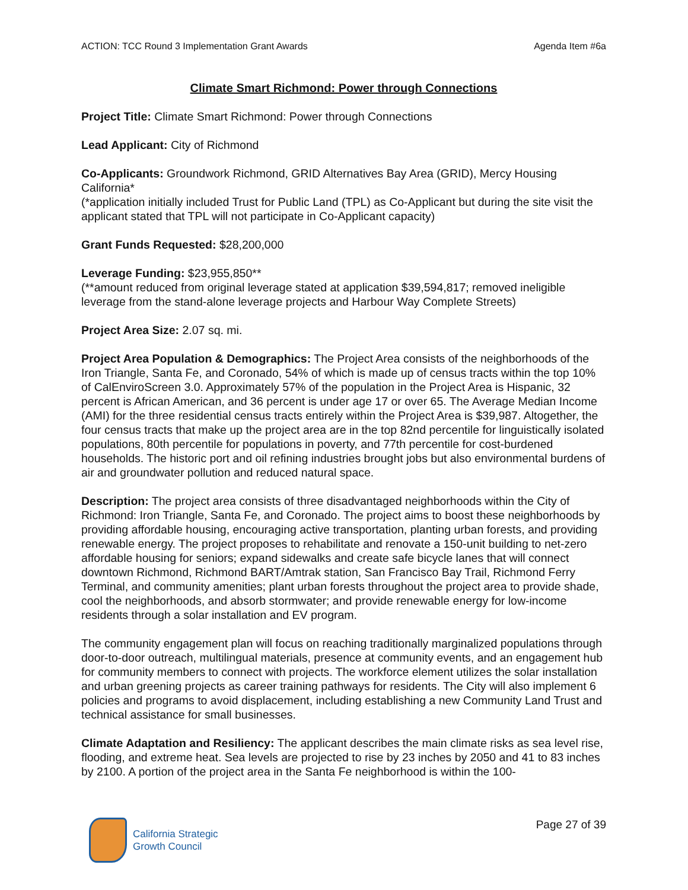ACTION: TCC Round 3 Implementation Grant Awards Agenda Item #6a
Climate Smart Richmond: Power through Connections
Project Title: Climate Smart Richmond: Power through Connections
Lead Applicant: City of Richmond
Co-Applicants: Groundwork Richmond, GRID Alternatives Bay Area (GRID), Mercy Housing California*
(*application initially included Trust for Public Land (TPL) as Co-Applicant but during the site visit the applicant stated that TPL will not participate in Co-Applicant capacity)
Grant Funds Requested: $28,200,000
Leverage Funding: $23,955,850**
(**amount reduced from original leverage stated at application $39,594,817; removed ineligible leverage from the stand-alone leverage projects and Harbour Way Complete Streets)
Project Area Size: 2.07 sq. mi.
Project Area Population & Demographics: The Project Area consists of the neighborhoods of the Iron Triangle, Santa Fe, and Coronado, 54% of which is made up of census tracts within the top 10% of CalEnviroScreen 3.0. Approximately 57% of the population in the Project Area is Hispanic, 32 percent is African American, and 36 percent is under age 17 or over 65. The Average Median Income (AMI) for the three residential census tracts entirely within the Project Area is $39,987. Altogether, the four census tracts that make up the project area are in the top 82nd percentile for linguistically isolated populations, 80th percentile for populations in poverty, and 77th percentile for cost-burdened households. The historic port and oil refining industries brought jobs but also environmental burdens of air and groundwater pollution and reduced natural space.
Description: The project area consists of three disadvantaged neighborhoods within the City of Richmond: Iron Triangle, Santa Fe, and Coronado. The project aims to boost these neighborhoods by providing affordable housing, encouraging active transportation, planting urban forests, and providing renewable energy. The project proposes to rehabilitate and renovate a 150-unit building to net-zero affordable housing for seniors; expand sidewalks and create safe bicycle lanes that will connect downtown Richmond, Richmond BART/Amtrak station, San Francisco Bay Trail, Richmond Ferry Terminal, and community amenities; plant urban forests throughout the project area to provide shade, cool the neighborhoods, and absorb stormwater; and provide renewable energy for low-income residents through a solar installation and EV program.
The community engagement plan will focus on reaching traditionally marginalized populations through door-to-door outreach, multilingual materials, presence at community events, and an engagement hub for community members to connect with projects. The workforce element utilizes the solar installation and urban greening projects as career training pathways for residents. The City will also implement 6 policies and programs to avoid displacement, including establishing a new Community Land Trust and technical assistance for small businesses.
Climate Adaptation and Resiliency: The applicant describes the main climate risks as sea level rise, flooding, and extreme heat. Sea levels are projected to rise by 23 inches by 2050 and 41 to 83 inches by 2100. A portion of the project area in the Santa Fe neighborhood is within the 100-
California Strategic
Growth Council
Page 27 of 39